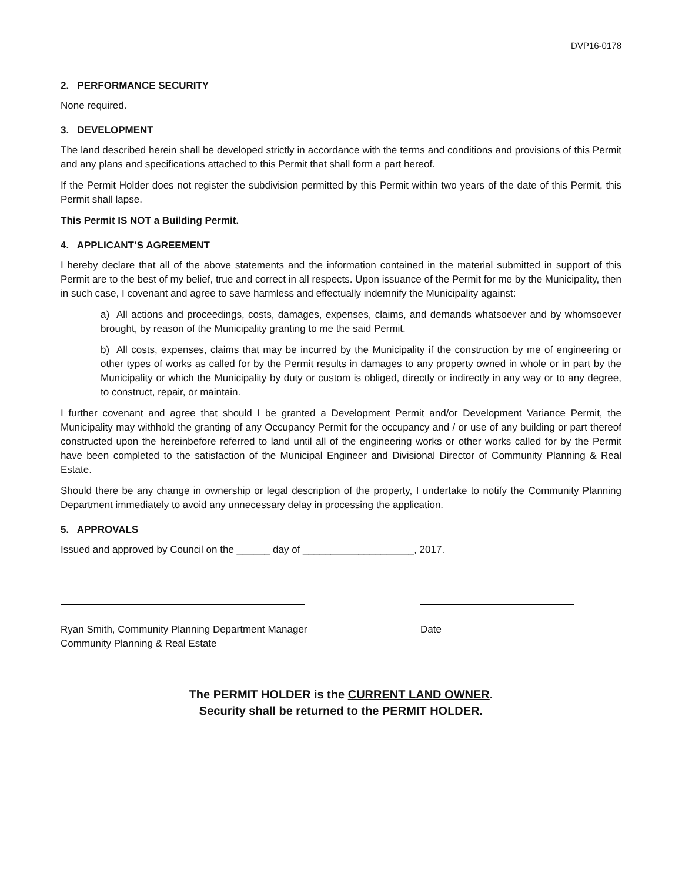DVP16-0178
2. PERFORMANCE SECURITY
None required.
3. DEVELOPMENT
The land described herein shall be developed strictly in accordance with the terms and conditions and provisions of this Permit and any plans and specifications attached to this Permit that shall form a part hereof.
If the Permit Holder does not register the subdivision permitted by this Permit within two years of the date of this Permit, this Permit shall lapse.
This Permit IS NOT a Building Permit.
4. APPLICANT’S AGREEMENT
I hereby declare that all of the above statements and the information contained in the material submitted in support of this Permit are to the best of my belief, true and correct in all respects. Upon issuance of the Permit for me by the Municipality, then in such case, I covenant and agree to save harmless and effectually indemnify the Municipality against:
a) All actions and proceedings, costs, damages, expenses, claims, and demands whatsoever and by whomsoever brought, by reason of the Municipality granting to me the said Permit.
b) All costs, expenses, claims that may be incurred by the Municipality if the construction by me of engineering or other types of works as called for by the Permit results in damages to any property owned in whole or in part by the Municipality or which the Municipality by duty or custom is obliged, directly or indirectly in any way or to any degree, to construct, repair, or maintain.
I further covenant and agree that should I be granted a Development Permit and/or Development Variance Permit, the Municipality may withhold the granting of any Occupancy Permit for the occupancy and / or use of any building or part thereof constructed upon the hereinbefore referred to land until all of the engineering works or other works called for by the Permit have been completed to the satisfaction of the Municipal Engineer and Divisional Director of Community Planning & Real Estate.
Should there be any change in ownership or legal description of the property, I undertake to notify the Community Planning Department immediately to avoid any unnecessary delay in processing the application.
5. APPROVALS
Issued and approved by Council on the ______ day of ____________________, 2017.
Ryan Smith, Community Planning Department Manager
Community Planning & Real Estate
Date
The PERMIT HOLDER is the CURRENT LAND OWNER.
Security shall be returned to the PERMIT HOLDER.